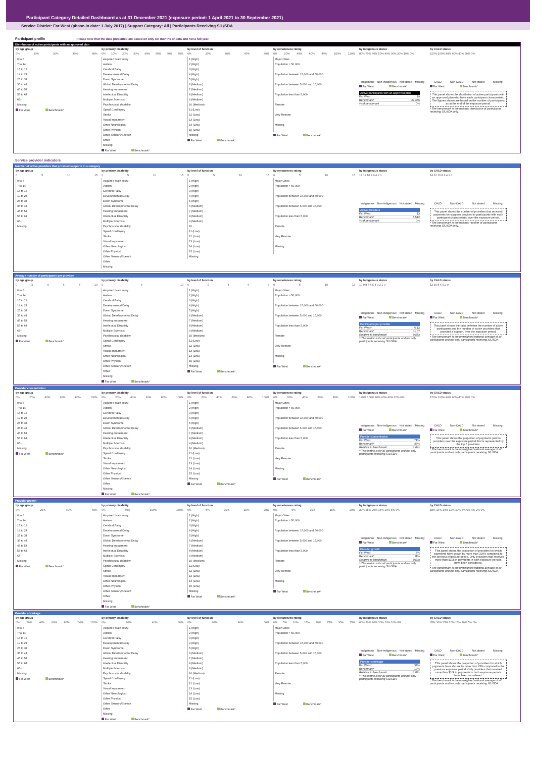Participant Category Detailed Dashboard as at 31 December 2021 (exposure period: 1 April 2021 to 30 September 2021)
Service District: Far West (phase-in date: 1 July 2017) | Support Category: All | Participants Receiving SIL/SDA
Participant profile Please note that the data presented are based on only six months of data and not a full year.
Distribution of active participants with an approved plan
by age group
0% 10% 20% 30% 40%
0 to 6
7 to 14
15 to 18
19 to 24
25 to 34
35 to 44
45 to 54
55 to 64
65+
Missing
Far West Benchmark*
by primary disability
0% 10% 20% 30% 40% 50% 60% 70%
Acquired brain injury
Autism
Cerebral Palsy
Developmental Delay
Down Syndrome
Global Developmental Delay
Hearing Impairment
Intellectual Disability
Multiple Sclerosis
Psychosocial disability
Spinal Cord Injury
Stroke
Visual Impairment
Other Neurological
Other Physical
Other Sensory/Speech
Other
Missing
Far West Benchmark*
by level of function
0% 20% 40% 60% 80%
1 (High)
2 (High)
3 (High)
4 (High)
5 (High)
6 (Medium)
7 (Medium)
8 (Medium)
9 (Medium)
10 (Medium)
11 (Low)
12 (Low)
13 (Low)
14 (Low)
15 (Low)
Missing
Far West Benchmark*
by remoteness rating
0% 20% 40% 60% 80% 100% 120%
Major Cities
Population > 50,000
Population between 15,000 and 50,000
Population between 5,000 and 15,000
Population less than 5,000
Remote
Very Remote
Missing
Far West Benchmark*
by Indigenous status
80% 70% 60% 50% 40% 30% 20% 10% 0%
Indigenous Non-indigenous Not stated Missing
Far West Benchmark*
Active participants with an approved plan
Far West 19
Benchmark* 27,355
% of benchmark 0%
by CALD status
120% 100% 80% 60% 40% 20% 0%
CALD Non-CALD Not stated Missing
Far West Benchmark*
This panel shows the distribution of active participants with an approved plan who have each participant characteristic. The figures shown are based on the number of participants as at the end of the exposure period.
* The benchmark is the national distribution of participants receiving SIL/SDA only.
Service provider indicators
Number of active providers that provided supports in a category
by age group
05 10 15
0 to 6
7 to 14
15 to 18
19 to 24
25 to 34
35 to 44
45 to 54
55 to 64
65+
Missing
by primary disability
05 10 15
Acquired brain injury
Autism
Cerebral Palsy
Developmental Delay
Down Syndrome
Global Developmental Delay
Hearing Impairment
Intellectual Disability
Multiple Sclerosis
Psychosocial disability
Spinal Cord Injury
Stroke
Visual Impairment
Other Neurological
Other Physical
Other Sensory/Speech
Other
Missing
by level of function
05 10 15
1 (High)
2 (High)
3 (High)
4 (High)
5 (High)
6 (Medium)
7 (Medium)
8 (Medium)
9 (Medium)
10...
11 (Low)
12 (Low)
13 (Low)
14 (Low)
15 (Low)
Missing
by remoteness rating
05 10 15
Major Cities
Population > 50,000
Population between 15,000 and 50,000
Population between 5,000 and 15,000
Population less than 5,000
Remote
Very Remote
Missing
by Indigenous status
14 12 10 8 6 4 2 0
Indigenous Non-indigenous Not stated Missing
Active providers
Far West 13
Benchmark* 5,512
% of benchmark 0%
by CALD status
14 12 10 8 6 4 2 0
CALD Non-CALD Not stated Missing
This panel shows the number of providers that received payments for supports provided to participants with each participant characteristic, over the exposure period.
* The benchmark is the national number of participants receiving SIL/SDA only.
Average number of participants per provider
by age group
02468 10
0 to 6
7 to 14
15 to 18
19 to 24
25 to 34
35 to 44
45 to 54
55 to 64
65+
Missing
Far West Benchmark*
by primary disability
05 10
Acquired brain injury
Autism
Cerebral Palsy
Developmental Delay
Down Syndrome
Global Developmental Delay
Hearing Impairment
Intellectual Disability
Multiple Sclerosis
Psychosocial disability
Spinal Cord Injury
Stroke
Visual Impairment
Other Neurological
Other Physical
Other Sensory/Speech
Other
Missing
Far West Benchmark*
by level of function
02468
1 (High)
2 (High)
3 (High)
4 (High)
5 (High)
6 (Medium)
7 (Medium)
8 (Medium)
9 (Medium)
10 (Medium)
11 (Low)
12 (Low)
13 (Low)
14 (Low)
15 (Low)
Missing
Far West Benchmark*
by remoteness rating
05 10 15
Major Cities
Population > 50,000
Population between 15,000 and 50,000
Population between 5,000 and 15,000
Population less than 5,000
Remote
Very Remote
Missing
Far West Benchmark*
by Indigenous status
10 9 8 7 6 5 4 3 2 1 0
Indigenous Non-indigenous Not stated Missing
Far West Benchmark*
Participants per provider
Far West^ 6.12
Benchmark* 11.07
Relative to benchmark 0.55x
^ This metric is for all participants and not only participants receiving SIL/SDA.
by CALD status
12 10 8 6 4 2 0
CALD Non-CALD Not stated Missing
Far West Benchmark*
This panel shows the ratio between the number of active participants and the number of active providers that provided a support, over the exposure period.
* The benchmark is the unweighted national average of all participants and not only participants receiving SIL/SDA.
Provider concentration
by age group
0% 20% 40% 60% 80% 100%
0 to 6
7 to 14
15 to 18
19 to 24
25 to 34
35 to 44
45 to 54
55 to 64
65+
Missing
Far West Benchmark*
by primary disability
0% 20% 40% 60% 80% 100%
Acquired brain injury
Autism
Cerebral Palsy
Developmental Delay
Down Syndrome
Global Developmental Delay
Hearing Impairment
Intellectual Disability
Multiple Sclerosis
Psychosocial disability
Spinal Cord Injury
Stroke
Visual Impairment
Other Neurological
Other Physical
Other Sensory/Speech
Other
Missing
Far West Benchmark*
by level of function
0% 20% 40% 60% 80% 100%
1 (High)
2 (High)
3 (High)
4 (High)
5 (High)
6 (Medium)
7 (Medium)
8 (Medium)
9 (Medium)
10 (Medium)
11 (Low)
12 (Low)
13 (Low)
14 (Low)
15 (Low)
Missing
Far West Benchmark*
by remoteness rating
0% 20% 40% 60% 80% 100%
Major Cities
Population > 50,000
Population between 15,000 and 50,000
Population between 5,000 and 15,000
Population less than 5,000
Remote
Very Remote
Missing
Far West Benchmark*
by Indigenous status
120% 100% 80% 60% 40% 20% 0%
Indigenous Non-indigenous Not stated Missing
Far West Benchmark*
Provider concentration
Far West 71%
Benchmark* 43%
Relative to benchmark 1.64x
^ This metric is for all participants and not only participants receiving SIL/SDA.
by CALD status
120% 100% 80% 60% 40% 20% 0%
CALD Non-CALD Not stated Missing
Far West Benchmark*
This panel shows the proportion of payments paid to providers over the exposure period that is represented by the top 5 providers.
* The benchmark is the unweighted national average of all participants and not only participants receiving SIL/SDA.
Provider growth
by age group
0% 20% 40% 60%
0 to 6
7 to 14
15 to 18
19 to 24
25 to 34
35 to 44
45 to 54
55 to 64
65+
Missing
Far West Benchmark*
by primary disability
0% 50% 100% 150%
Acquired brain injury
Autism
Cerebral Palsy
Developmental Delay
Down Syndrome
Global Developmental Delay
Hearing Impairment
Intellectual Disability
Multiple Sclerosis
Psychosocial disability
Spinal Cord Injury
Stroke
Visual Impairment
Other Neurological
Other Physical
Other Sensory/Speech
Other
Missing
Far West Benchmark*
by level of function
0% 5% 10% 15% 20%
1 (High)
2 (High)
3 (High)
4 (High)
5 (High)
6 (Medium)
7 (Medium)
8 (Medium)
9 (Medium)
10 (Medium)
11 (Low)
12 (Low)
13 (Low)
14 (Low)
15 (Low)
Missing
Far West Benchmark*
by remoteness rating
0% 5% 10% 15% 20%
Major Cities
Population > 50,000
Population between 15,000 and 50,000
Population between 5,000 and 15,000
Population less than 5,000
Remote
Very Remote
Missing
Far West Benchmark*
by Indigenous status
30% 25% 20% 15% 10% 5% 0%
Indigenous Non-indigenous Not stated Missing
Far West Benchmark*
Provider growth
Far West 5%
Benchmark* 11%
Relative to benchmark 0.50x
^ This metric is for all participants and not only participants receiving SIL/SDA.
by CALD status
18% 16% 14% 12% 10% 8% 6% 4% 2% 0%
CALD Non-CALD Not stated Missing
Far West Benchmark*
This panel shows the proportion of providers for which payments have grown by more than 100% compared to the previous exposure period. Only providers that received more than $10k in payments in both exposure periods have been considered.
* The benchmark is the unweighted national average of all participants and not only participants receiving SIL/SDA.
Provider shrinkage
by age group
0% 20% 40% 60% 80% 100% 120%
0 to 6
7 to 14
15 to 18
19 to 24
25 to 34
35 to 44
45 to 54
55 to 64
65+
Missing
Far West Benchmark*
by primary disability
0% 20% 40% 60%
Acquired brain injury
Autism
Cerebral Palsy
Developmental Delay
Down Syndrome
Global Developmental Delay
Hearing Impairment
Intellectual Disability
Multiple Sclerosis
Psychosocial disability
Spinal Cord Injury
Stroke
Visual Impairment
Other Neurological
Other Physical
Other Sensory/Speech
Other
Missing
Far West Benchmark*
by level of function
0% 20% 40% 60%
1 (High)
2 (High)
3 (High)
4 (High)
5 (High)
6 (Medium)
7 (Medium)
8 (Medium)
9 (Medium)
10 (Medium)
11 (Low)
12 (Low)
13 (Low)
14 (Low)
15 (Low)
Missing
Far West Benchmark*
by remoteness rating
0% 5% 10% 15% 20% 25% 30% 35%
Major Cities
Population > 50,000
Population between 15,000 and 50,000
Population between 5,000 and 15,000
Population less than 5,000
Remote
Very Remote
Missing
Far West Benchmark*
by Indigenous status
60% 50% 40% 30% 20% 10% 0%
Indigenous Non-indigenous Not stated Missing
Far West Benchmark*
Provider shrinkage
Far West* 37%
Benchmark* 19%
Relative to benchmark 1.88x
^ This metric is for all participants and not only participants receiving SIL/SDA.
by CALD status
35% 30% 25% 20% 15% 10% 5% 0%
CALD Non-CALD Not stated Missing
Far West Benchmark*
This panel shows the proportion of providers for which payments have shrunk by more than 25% compared to the previous exposure period. Only providers that received more than $10k in payments in both exposure periods have been considered.
* The benchmark is the unweighted national average of all participants and not only participants receiving SIL/SDA.